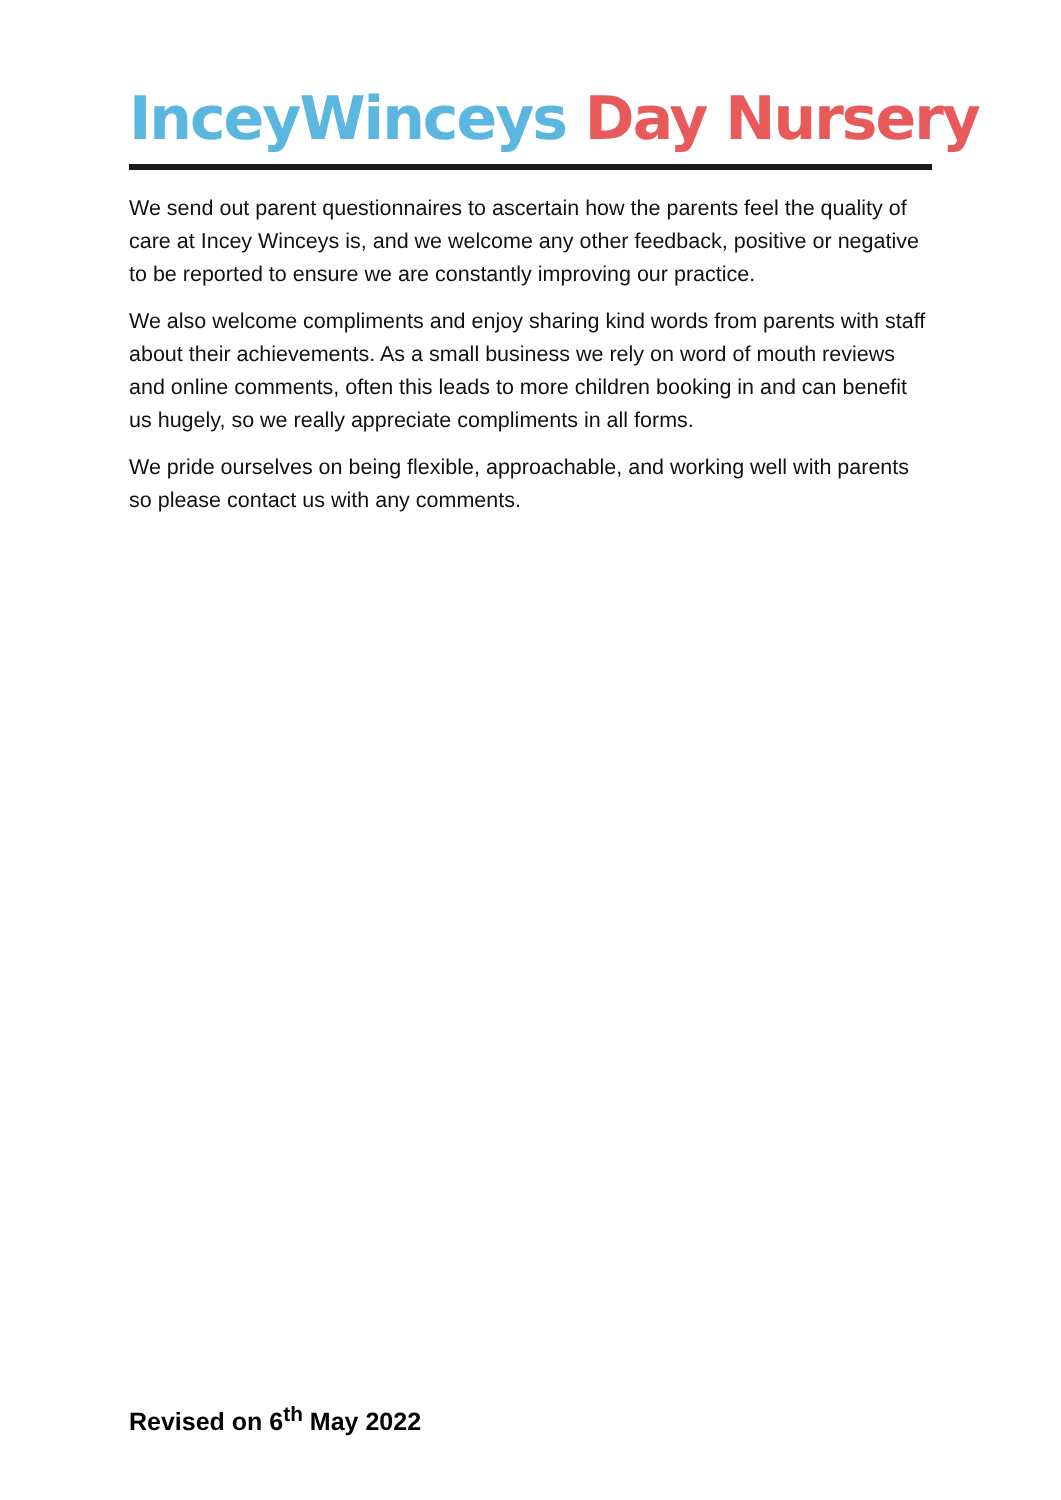InceyWinceys Day Nursery
We send out parent questionnaires to ascertain how the parents feel the quality of care at Incey Winceys is, and we welcome any other feedback, positive or negative to be reported to ensure we are constantly improving our practice.
We also welcome compliments and enjoy sharing kind words from parents with staff about their achievements. As a small business we rely on word of mouth reviews and online comments, often this leads to more children booking in and can benefit us hugely, so we really appreciate compliments in all forms.
We pride ourselves on being flexible, approachable, and working well with parents so please contact us with any comments.
Revised on 6<sup>th</sup> May 2022